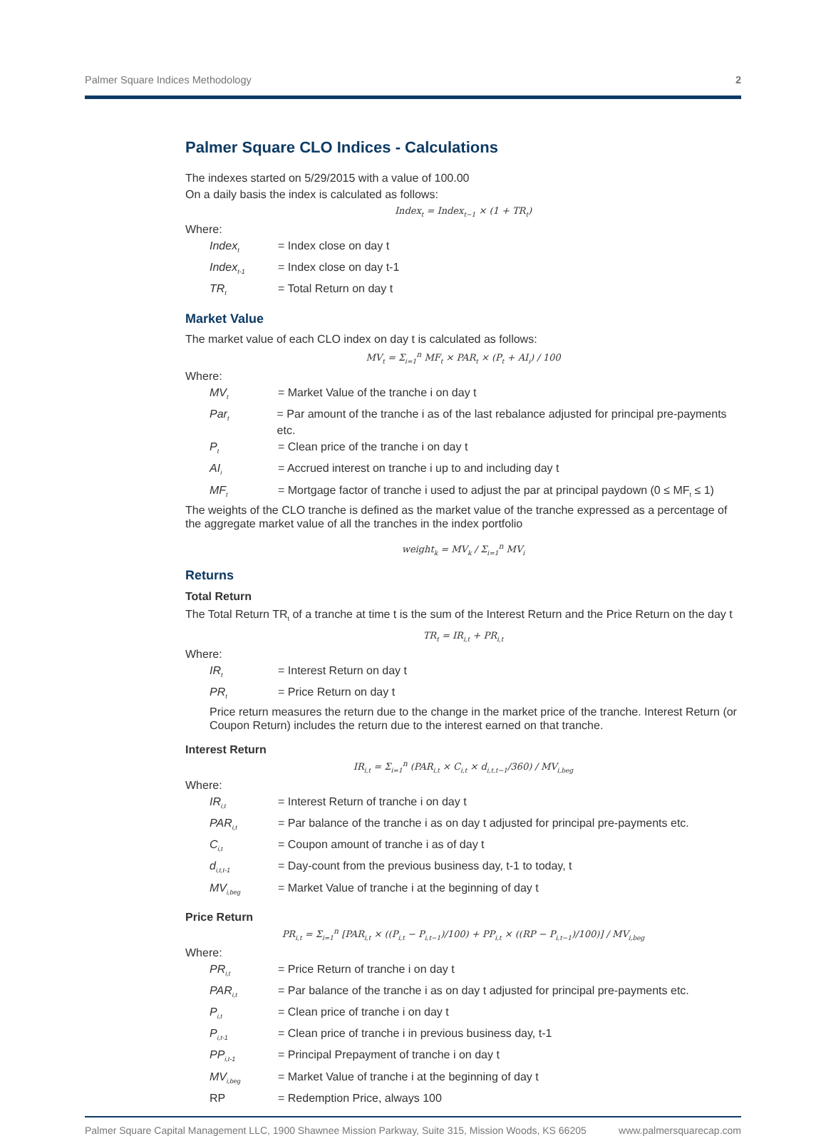Palmer Square Indices Methodology 2
Palmer Square CLO Indices - Calculations
The indexes started on 5/29/2015 with a value of 100.00
On a daily basis the index is calculated as follows:
Index<sub>t</sub> = Index<sub>t−1</sub> × (1 + TR<sub>t</sub>)
Where:
Index<sub>t</sub> = Index close on day t
Index<sub>t-1</sub> = Index close on day t-1
TR<sub>t</sub> = Total Return on day t
Market Value
The market value of each CLO index on day t is calculated as follows:
MV<sub>t</sub> = Σ<sub>i=1</sub><sup>n</sup> MF<sub>t</sub> × PAR<sub>t</sub> × (P<sub>t</sub> + AI<sub>i</sub>) / 100
Where:
MV<sub>t</sub> = Market Value of the tranche i on day t
Par<sub>t</sub> = Par amount of the tranche i as of the last rebalance adjusted for principal pre-payments etc.
P<sub>t</sub> = Clean price of the tranche i on day t
AI<sub>i</sub> = Accrued interest on tranche i up to and including day t
MF<sub>t</sub> = Mortgage factor of tranche i used to adjust the par at principal paydown (0 ≤ MF<sub>t</sub> ≤ 1)
The weights of the CLO tranche is defined as the market value of the tranche expressed as a percentage of the aggregate market value of all the tranches in the index portfolio
weight<sub>k</sub> = MV<sub>k</sub> / Σ<sub>i=1</sub><sup>n</sup> MV<sub>i</sub>
Returns
Total Return
The Total Return TR<sub>t</sub> of a tranche at time t is the sum of the Interest Return and the Price Return on the day t
TR<sub>t</sub> = IR<sub>i,t</sub> + PR<sub>i,t</sub>
Where:
IR<sub>t</sub> = Interest Return on day t
PR<sub>t</sub> = Price Return on day t
Price return measures the return due to the change in the market price of the tranche. Interest Return (or Coupon Return) includes the return due to the interest earned on that tranche.
Interest Return
IR<sub>i,t</sub> = Σ<sub>i=1</sub><sup>n</sup> (PAR<sub>i,t</sub> × C<sub>i,t</sub> × d<sub>i,t,t−1</sub>/360) / MV<sub>i,beg</sub>
Where:
IR<sub>i,t</sub> = Interest Return of tranche i on day t
PAR<sub>i,t</sub> = Par balance of the tranche i as on day t adjusted for principal pre-payments etc.
C<sub>i,t</sub> = Coupon amount of tranche i as of day t
d<sub>i,t,t-1</sub> = Day-count from the previous business day, t-1 to today, t
MV<sub>i,beg</sub> = Market Value of tranche i at the beginning of day t
Price Return
PR<sub>i,t</sub> = Σ<sub>i=1</sub><sup>n</sup> [PAR<sub>i,t</sub> × ((P<sub>i,t</sub> − P<sub>i,t−1</sub>)/100) + PP<sub>i,t</sub> × ((RP − P<sub>i,t−1</sub>)/100)] / MV<sub>i,beg</sub>
Where:
PR<sub>i,t</sub> = Price Return of tranche i on day t
PAR<sub>i,t</sub> = Par balance of the tranche i as on day t adjusted for principal pre-payments etc.
P<sub>i,t</sub> = Clean price of tranche i on day t
P<sub>i,t-1</sub> = Clean price of tranche i in previous business day, t-1
PP<sub>i,t-1</sub> = Principal Prepayment of tranche i on day t
MV<sub>i,beg</sub> = Market Value of tranche i at the beginning of day t
RP = Redemption Price, always 100
Palmer Square Capital Management LLC, 1900 Shawnee Mission Parkway, Suite 315, Mission Woods, KS 66205 www.palmersquarecap.com